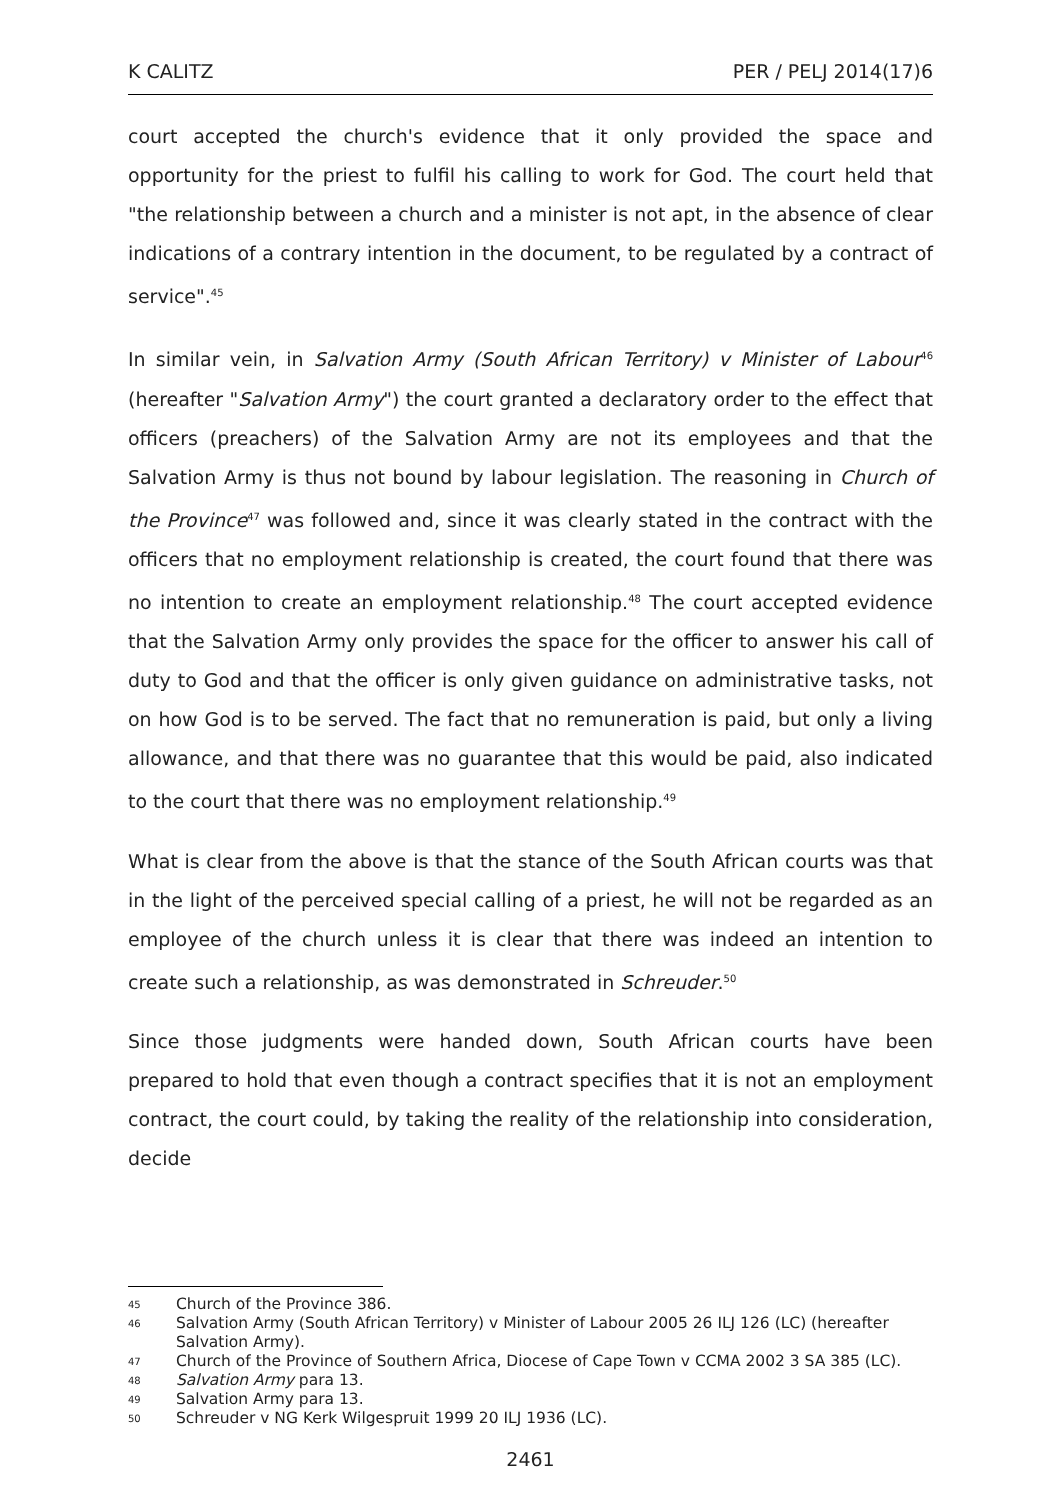K CALITZ PER / PELJ 2014(17)6
court accepted the church's evidence that it only provided the space and opportunity for the priest to fulfil his calling to work for God. The court held that "the relationship between a church and a minister is not apt, in the absence of clear indications of a contrary intention in the document, to be regulated by a contract of service".<sup>45</sup>
In similar vein, in Salvation Army (South African Territory) v Minister of Labour<sup>46</sup> (hereafter "Salvation Army") the court granted a declaratory order to the effect that officers (preachers) of the Salvation Army are not its employees and that the Salvation Army is thus not bound by labour legislation. The reasoning in Church of the Province<sup>47</sup> was followed and, since it was clearly stated in the contract with the officers that no employment relationship is created, the court found that there was no intention to create an employment relationship.<sup>48</sup> The court accepted evidence that the Salvation Army only provides the space for the officer to answer his call of duty to God and that the officer is only given guidance on administrative tasks, not on how God is to be served. The fact that no remuneration is paid, but only a living allowance, and that there was no guarantee that this would be paid, also indicated to the court that there was no employment relationship.<sup>49</sup>
What is clear from the above is that the stance of the South African courts was that in the light of the perceived special calling of a priest, he will not be regarded as an employee of the church unless it is clear that there was indeed an intention to create such a relationship, as was demonstrated in Schreuder.<sup>50</sup>
Since those judgments were handed down, South African courts have been prepared to hold that even though a contract specifies that it is not an employment contract, the court could, by taking the reality of the relationship into consideration, decide
45 Church of the Province 386.
46 Salvation Army (South African Territory) v Minister of Labour 2005 26 ILJ 126 (LC) (hereafter Salvation Army).
47 Church of the Province of Southern Africa, Diocese of Cape Town v CCMA 2002 3 SA 385 (LC).
48 Salvation Army para 13.
49 Salvation Army para 13.
50 Schreuder v NG Kerk Wilgespruit 1999 20 ILJ 1936 (LC).
2461